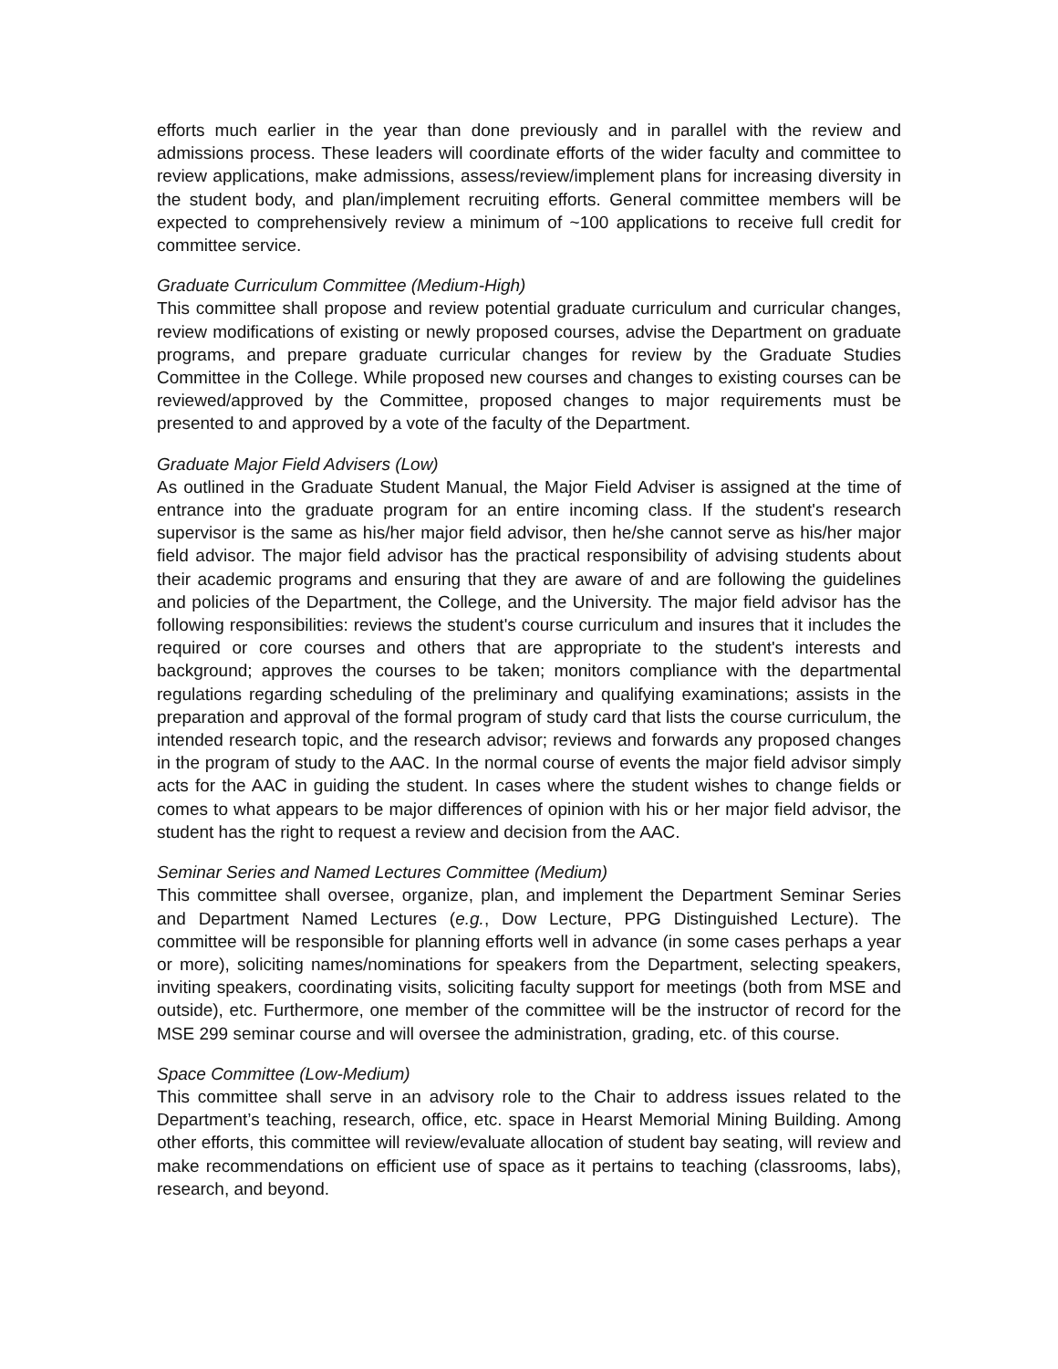efforts much earlier in the year than done previously and in parallel with the review and admissions process. These leaders will coordinate efforts of the wider faculty and committee to review applications, make admissions, assess/review/implement plans for increasing diversity in the student body, and plan/implement recruiting efforts. General committee members will be expected to comprehensively review a minimum of ~100 applications to receive full credit for committee service.
Graduate Curriculum Committee (Medium-High)
This committee shall propose and review potential graduate curriculum and curricular changes, review modifications of existing or newly proposed courses, advise the Department on graduate programs, and prepare graduate curricular changes for review by the Graduate Studies Committee in the College. While proposed new courses and changes to existing courses can be reviewed/approved by the Committee, proposed changes to major requirements must be presented to and approved by a vote of the faculty of the Department.
Graduate Major Field Advisers (Low)
As outlined in the Graduate Student Manual, the Major Field Adviser is assigned at the time of entrance into the graduate program for an entire incoming class. If the student's research supervisor is the same as his/her major field advisor, then he/she cannot serve as his/her major field advisor. The major field advisor has the practical responsibility of advising students about their academic programs and ensuring that they are aware of and are following the guidelines and policies of the Department, the College, and the University. The major field advisor has the following responsibilities: reviews the student's course curriculum and insures that it includes the required or core courses and others that are appropriate to the student's interests and background; approves the courses to be taken; monitors compliance with the departmental regulations regarding scheduling of the preliminary and qualifying examinations; assists in the preparation and approval of the formal program of study card that lists the course curriculum, the intended research topic, and the research advisor; reviews and forwards any proposed changes in the program of study to the AAC. In the normal course of events the major field advisor simply acts for the AAC in guiding the student. In cases where the student wishes to change fields or comes to what appears to be major differences of opinion with his or her major field advisor, the student has the right to request a review and decision from the AAC.
Seminar Series and Named Lectures Committee (Medium)
This committee shall oversee, organize, plan, and implement the Department Seminar Series and Department Named Lectures (e.g., Dow Lecture, PPG Distinguished Lecture). The committee will be responsible for planning efforts well in advance (in some cases perhaps a year or more), soliciting names/nominations for speakers from the Department, selecting speakers, inviting speakers, coordinating visits, soliciting faculty support for meetings (both from MSE and outside), etc. Furthermore, one member of the committee will be the instructor of record for the MSE 299 seminar course and will oversee the administration, grading, etc. of this course.
Space Committee (Low-Medium)
This committee shall serve in an advisory role to the Chair to address issues related to the Department’s teaching, research, office, etc. space in Hearst Memorial Mining Building. Among other efforts, this committee will review/evaluate allocation of student bay seating, will review and make recommendations on efficient use of space as it pertains to teaching (classrooms, labs), research, and beyond.